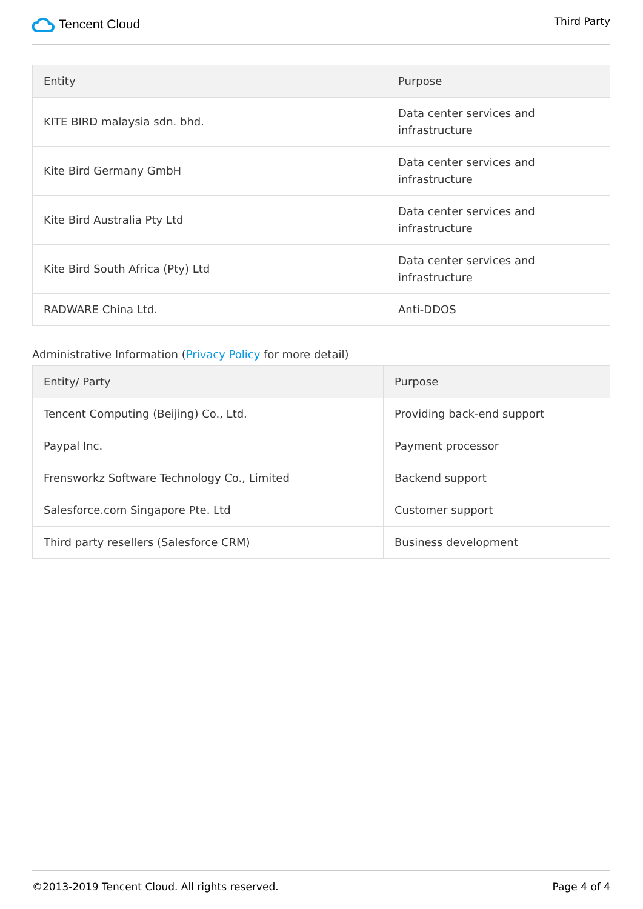Tencent Cloud
Third Party
| Entity | Purpose |
| --- | --- |
| KITE BIRD malaysia sdn. bhd. | Data center services and infrastructure |
| Kite Bird Germany GmbH | Data center services and infrastructure |
| Kite Bird Australia Pty Ltd | Data center services and infrastructure |
| Kite Bird South Africa (Pty) Ltd | Data center services and infrastructure |
| RADWARE China Ltd. | Anti-DDOS |
Administrative Information (Privacy Policy for more detail)
| Entity/ Party | Purpose |
| --- | --- |
| Tencent Computing (Beijing) Co., Ltd. | Providing back-end support |
| Paypal Inc. | Payment processor |
| Frensworkz Software Technology Co., Limited | Backend support |
| Salesforce.com Singapore Pte. Ltd | Customer support |
| Third party resellers (Salesforce CRM) | Business development |
©2013-2019 Tencent Cloud. All rights reserved. Page 4 of 4